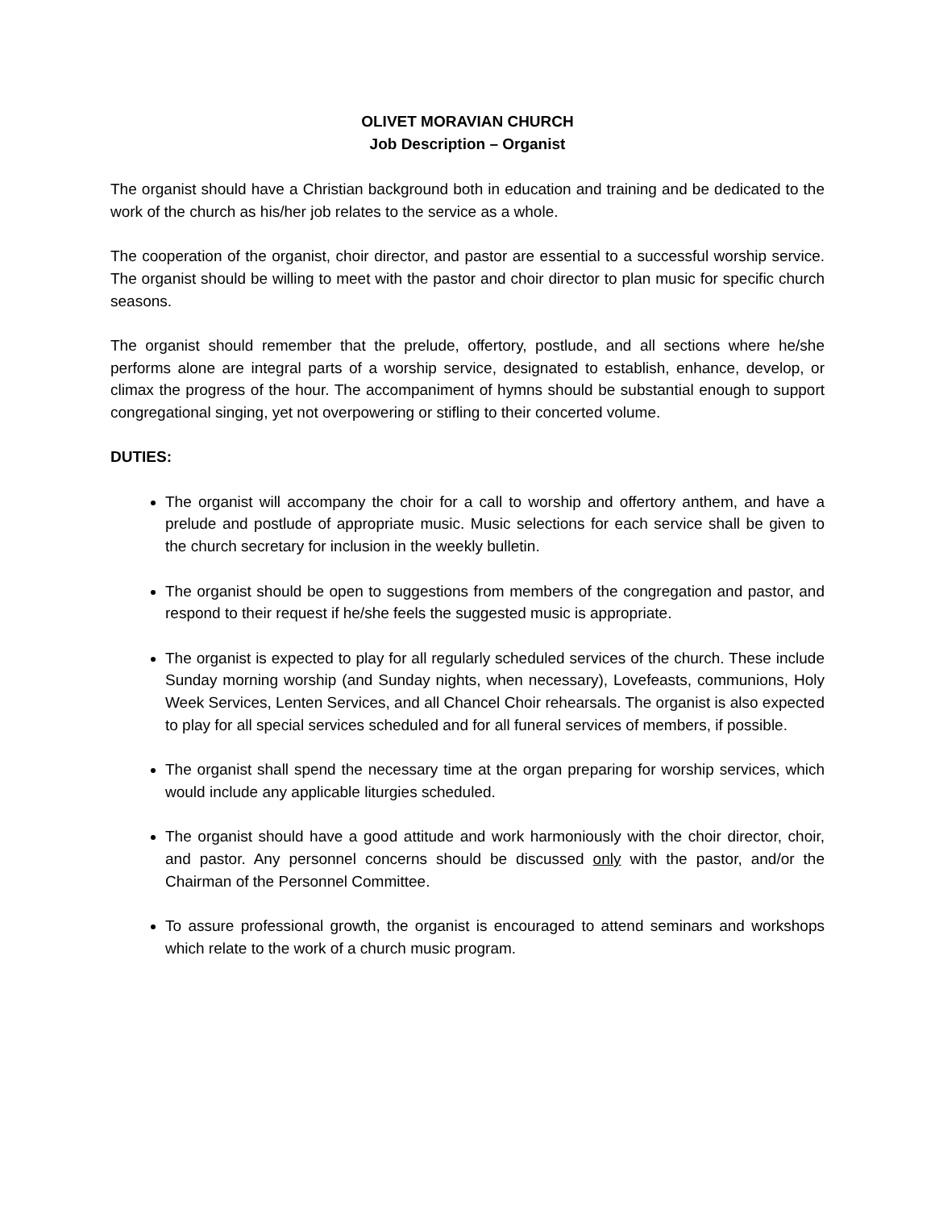OLIVET MORAVIAN CHURCH
Job Description – Organist
The organist should have a Christian background both in education and training and be dedicated to the work of the church as his/her job relates to the service as a whole.
The cooperation of the organist, choir director, and pastor are essential to a successful worship service. The organist should be willing to meet with the pastor and choir director to plan music for specific church seasons.
The organist should remember that the prelude, offertory, postlude, and all sections where he/she performs alone are integral parts of a worship service, designated to establish, enhance, develop, or climax the progress of the hour. The accompaniment of hymns should be substantial enough to support congregational singing, yet not overpowering or stifling to their concerted volume.
DUTIES:
The organist will accompany the choir for a call to worship and offertory anthem, and have a prelude and postlude of appropriate music. Music selections for each service shall be given to the church secretary for inclusion in the weekly bulletin.
The organist should be open to suggestions from members of the congregation and pastor, and respond to their request if he/she feels the suggested music is appropriate.
The organist is expected to play for all regularly scheduled services of the church. These include Sunday morning worship (and Sunday nights, when necessary), Lovefeasts, communions, Holy Week Services, Lenten Services, and all Chancel Choir rehearsals. The organist is also expected to play for all special services scheduled and for all funeral services of members, if possible.
The organist shall spend the necessary time at the organ preparing for worship services, which would include any applicable liturgies scheduled.
The organist should have a good attitude and work harmoniously with the choir director, choir, and pastor. Any personnel concerns should be discussed only with the pastor, and/or the Chairman of the Personnel Committee.
To assure professional growth, the organist is encouraged to attend seminars and workshops which relate to the work of a church music program.